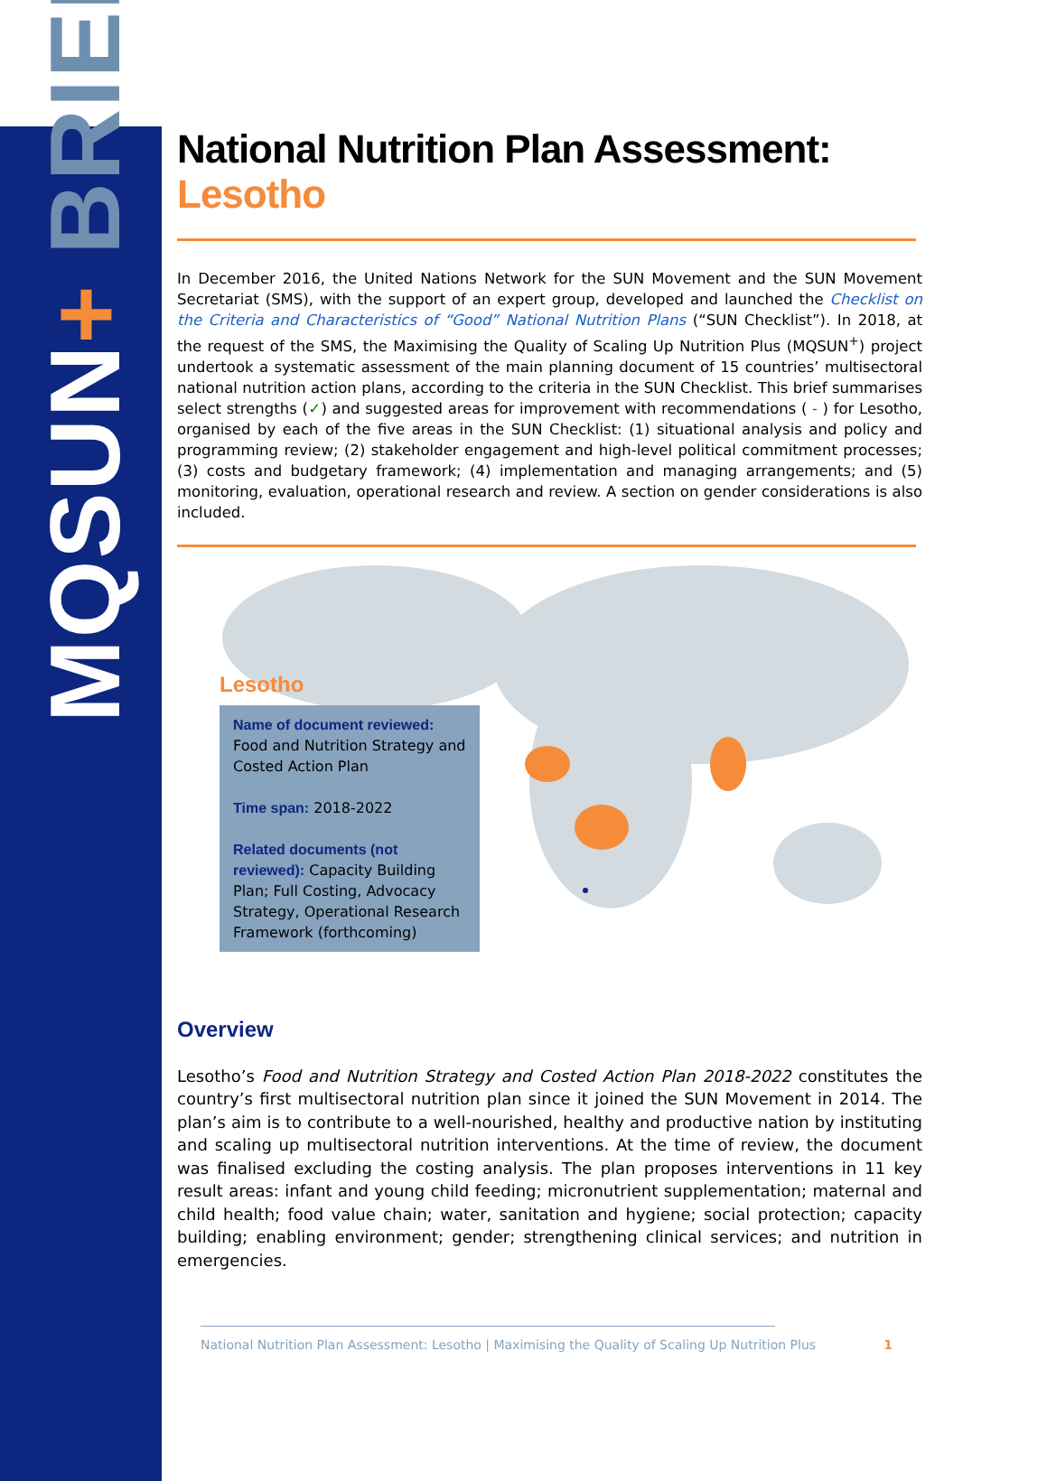MQSUN+ BRIEF
National Nutrition Plan Assessment: Lesotho
In December 2016, the United Nations Network for the SUN Movement and the SUN Movement Secretariat (SMS), with the support of an expert group, developed and launched the Checklist on the Criteria and Characteristics of “Good” National Nutrition Plans (“SUN Checklist”). In 2018, at the request of the SMS, the Maximising the Quality of Scaling Up Nutrition Plus (MQSUN<sup>+</sup>) project undertook a systematic assessment of the main planning document of 15 countries’ multisectoral national nutrition action plans, according to the criteria in the SUN Checklist. This brief summarises select strengths (✓) and suggested areas for improvement with recommendations ( - ) for Lesotho, organised by each of the five areas in the SUN Checklist: (1) situational analysis and policy and programming review; (2) stakeholder engagement and high-level political commitment processes; (3) costs and budgetary framework; (4) implementation and managing arrangements; and (5) monitoring, evaluation, operational research and review. A section on gender considerations is also included.
Lesotho
Name of document reviewed:
Food and Nutrition Strategy and Costed Action Plan
Time span: 2018-2022
Related documents (not reviewed): Capacity Building Plan; Full Costing, Advocacy Strategy, Operational Research Framework (forthcoming)
Overview
Lesotho’s Food and Nutrition Strategy and Costed Action Plan 2018-2022 constitutes the country’s first multisectoral nutrition plan since it joined the SUN Movement in 2014. The plan’s aim is to contribute to a well-nourished, healthy and productive nation by instituting and scaling up multisectoral nutrition interventions. At the time of review, the document was finalised excluding the costing analysis. The plan proposes interventions in 11 key result areas: infant and young child feeding; micronutrient supplementation; maternal and child health; food value chain; water, sanitation and hygiene; social protection; capacity building; enabling environment; gender; strengthening clinical services; and nutrition in emergencies.
National Nutrition Plan Assessment: Lesotho | Maximising the Quality of Scaling Up Nutrition Plus 1